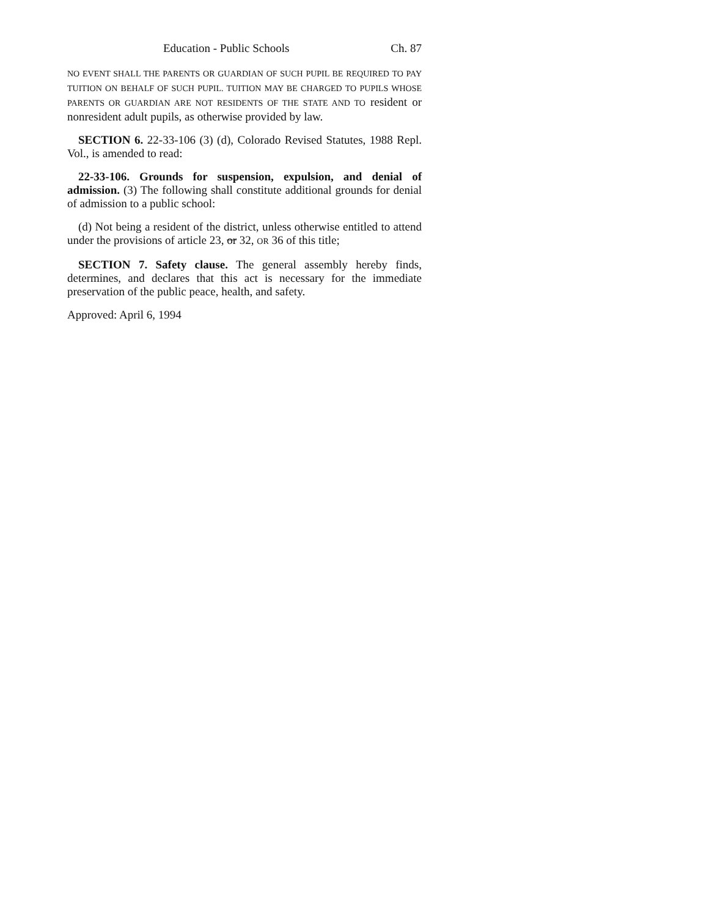Education - Public Schools Ch. 87
NO EVENT SHALL THE PARENTS OR GUARDIAN OF SUCH PUPIL BE REQUIRED TO PAY TUITION ON BEHALF OF SUCH PUPIL. T UITION MAY BE CHARGED TO PUPILS WHOSE PARENTS OR GUARDIAN ARE NOT RESIDENTS OF THE STATE AND TO resident or nonresident adult pupils, as otherwise provided by law.
SECTION 6. 22-33-106 (3) (d), Colorado Revised Statutes, 1988 Repl. Vol., is amended to read:
22-33-106. Grounds for suspension, expulsion, and denial of admission. (3) The following shall constitute additional grounds for denial of admission to a public school:
(d) Not being a resident of the district, unless otherwise entitled to attend under the provisions of article 23, or 32, OR 36 of this title;
SECTION 7. Safety clause. The general assembly hereby finds, determines, and declares that this act is necessary for the immediate preservation of the public peace, health, and safety.
Approved: April 6, 1994